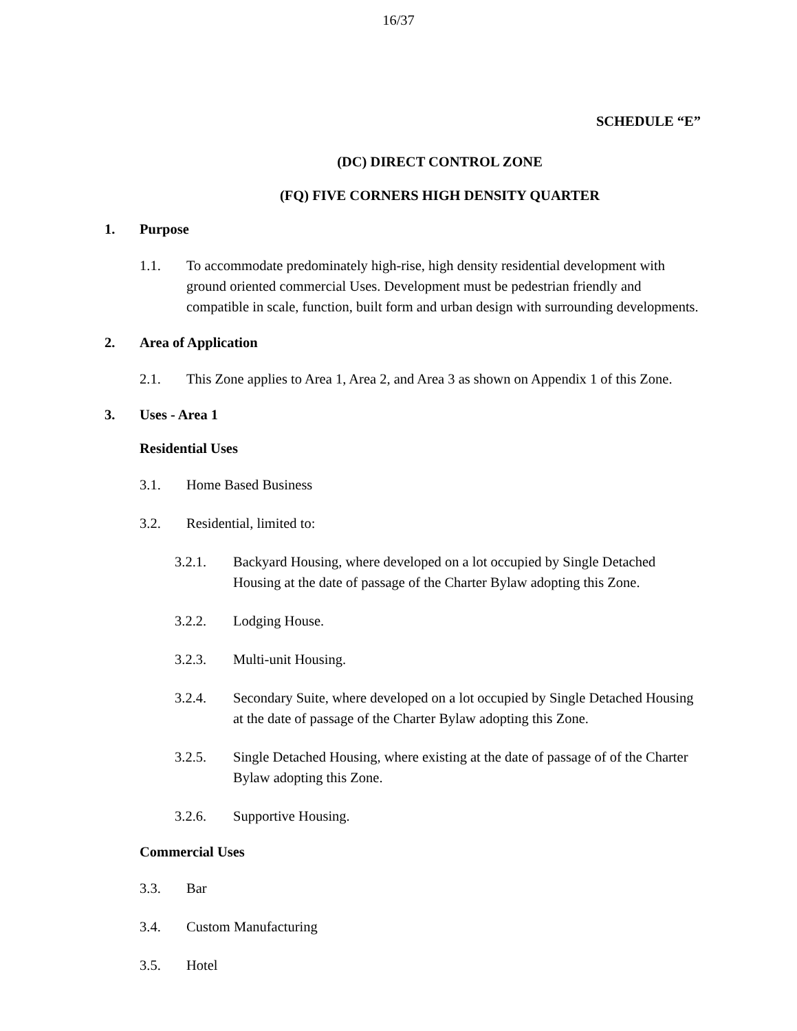16/37
SCHEDULE “E”
(DC) DIRECT CONTROL ZONE
(FQ) FIVE CORNERS HIGH DENSITY QUARTER
1. Purpose
1.1. To accommodate predominately high-rise, high density residential development with ground oriented commercial Uses. Development must be pedestrian friendly and compatible in scale, function, built form and urban design with surrounding developments.
2. Area of Application
2.1. This Zone applies to Area 1, Area 2, and Area 3 as shown on Appendix 1 of this Zone.
3. Uses - Area 1
Residential Uses
3.1. Home Based Business
3.2. Residential, limited to:
3.2.1. Backyard Housing, where developed on a lot occupied by Single Detached Housing at the date of passage of the Charter Bylaw adopting this Zone.
3.2.2. Lodging House.
3.2.3. Multi-unit Housing.
3.2.4. Secondary Suite, where developed on a lot occupied by Single Detached Housing at the date of passage of the Charter Bylaw adopting this Zone.
3.2.5. Single Detached Housing, where existing at the date of passage of of the Charter Bylaw adopting this Zone.
3.2.6. Supportive Housing.
Commercial Uses
3.3. Bar
3.4. Custom Manufacturing
3.5. Hotel